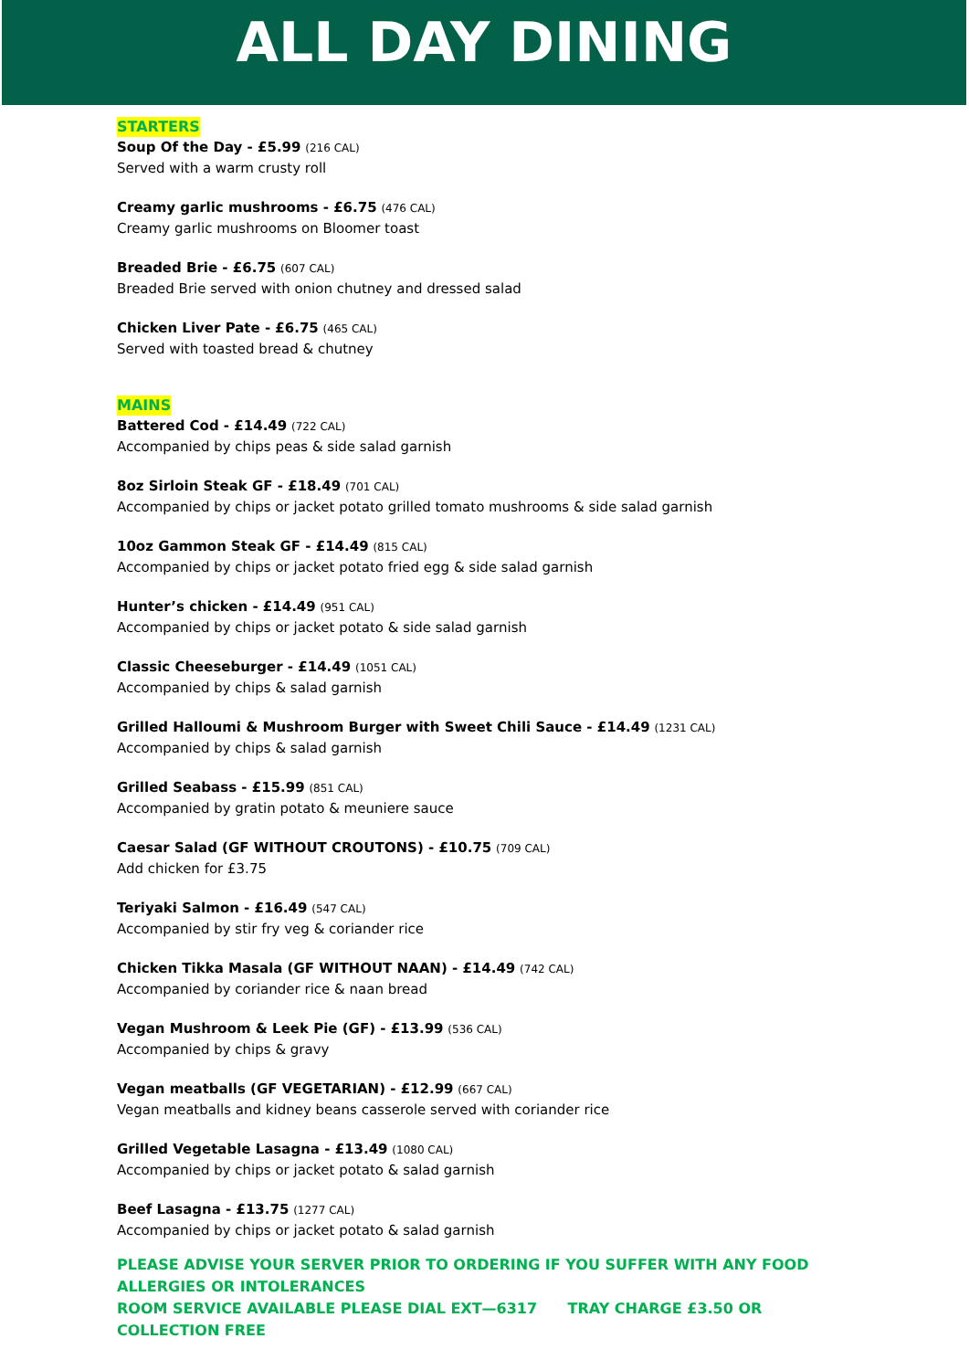ALL DAY DINING
STARTERS
Soup Of the Day - £5.99 (216 CAL)
Served with a warm crusty roll
Creamy garlic mushrooms - £6.75 (476 CAL)
Creamy garlic mushrooms on Bloomer toast
Breaded Brie - £6.75 (607 CAL)
Breaded Brie served with onion chutney and dressed salad
Chicken Liver Pate - £6.75 (465 CAL)
Served with toasted bread & chutney
MAINS
Battered Cod - £14.49 (722 CAL)
Accompanied by chips peas & side salad garnish
8oz Sirloin Steak GF - £18.49 (701 CAL)
Accompanied by chips or jacket potato grilled tomato mushrooms & side salad garnish
10oz Gammon Steak GF - £14.49 (815 CAL)
Accompanied by chips or jacket potato fried egg & side salad garnish
Hunter’s chicken - £14.49 (951 CAL)
Accompanied by chips or jacket potato & side salad garnish
Classic Cheeseburger - £14.49 (1051 CAL)
Accompanied by chips & salad garnish
Grilled Halloumi & Mushroom Burger with Sweet Chili Sauce - £14.49 (1231 CAL)
Accompanied by chips & salad garnish
Grilled Seabass - £15.99 (851 CAL)
Accompanied by gratin potato & meuniere sauce
Caesar Salad (GF WITHOUT CROUTONS) - £10.75 (709 CAL)
Add chicken for £3.75
Teriyaki Salmon - £16.49 (547 CAL)
Accompanied by stir fry veg & coriander rice
Chicken Tikka Masala (GF WITHOUT NAAN) - £14.49 (742 CAL)
Accompanied by coriander rice & naan bread
Vegan Mushroom & Leek Pie (GF) - £13.99 (536 CAL)
Accompanied by chips & gravy
Vegan meatballs (GF VEGETARIAN) - £12.99 (667 CAL)
Vegan meatballs and kidney beans casserole served with coriander rice
Grilled Vegetable Lasagna - £13.49 (1080 CAL)
Accompanied by chips or jacket potato & salad garnish
Beef Lasagna - £13.75 (1277 CAL)
Accompanied by chips or jacket potato & salad garnish
PLEASE ADVISE YOUR SERVER PRIOR TO ORDERING IF YOU SUFFER WITH ANY FOOD ALLERGIES OR INTOLERANCES
ROOM SERVICE AVAILABLE PLEASE DIAL EXT—6317 TRAY CHARGE £3.50 OR COLLECTION FREE